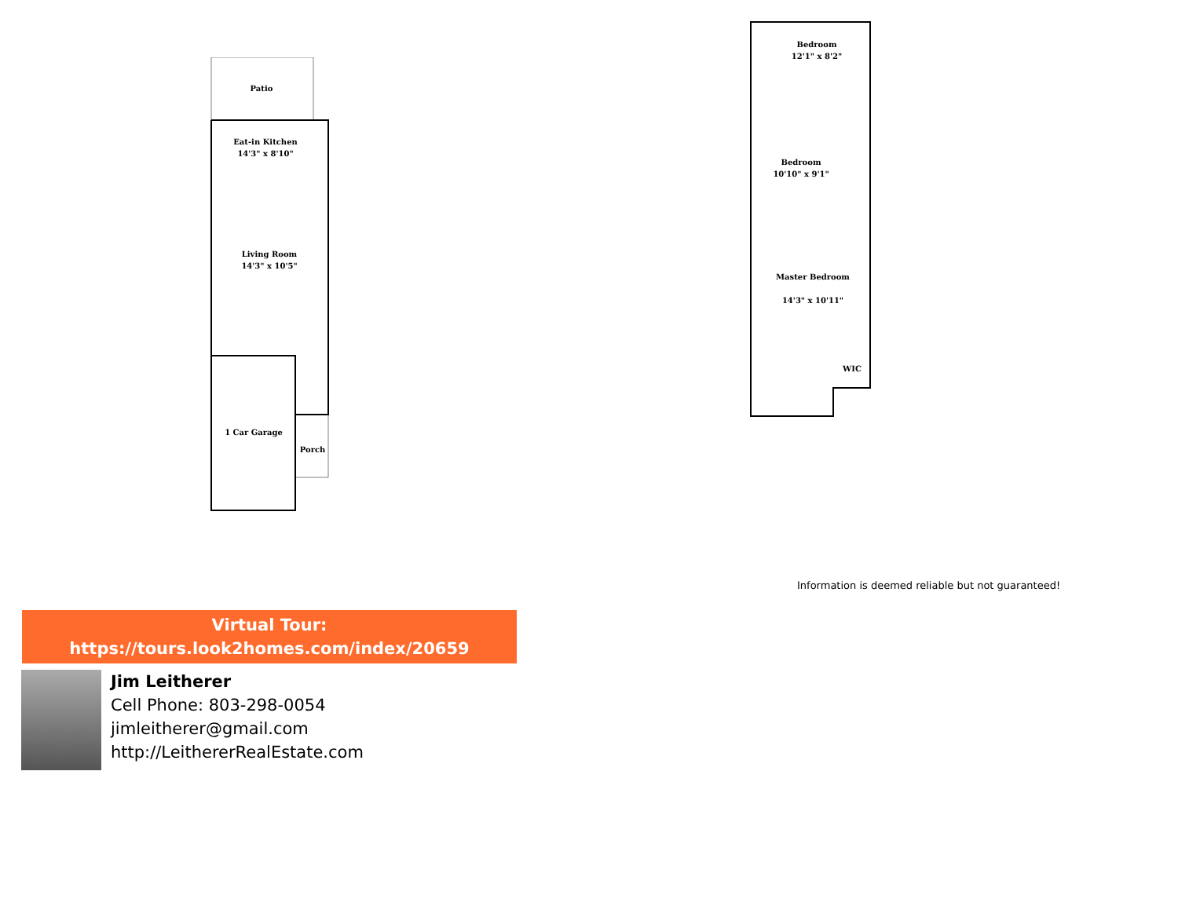Patio
Eat-in Kitchen
14'3" x 8'10"
Living Room
14'3" x 10'5"
1 Car Garage
Porch
Bedroom
12'1" x 8'2"
Bedroom
10'10" x 9'1"
Master Bedroom
14'3" x 10'11"
WIC
Information is deemed reliable but not guaranteed!
Virtual Tour:
https://tours.look2homes.com/index/20659
Jim Leitherer
Cell Phone: 803-298-0054
jimleitherer@gmail.com
http://LeithererRealEstate.com